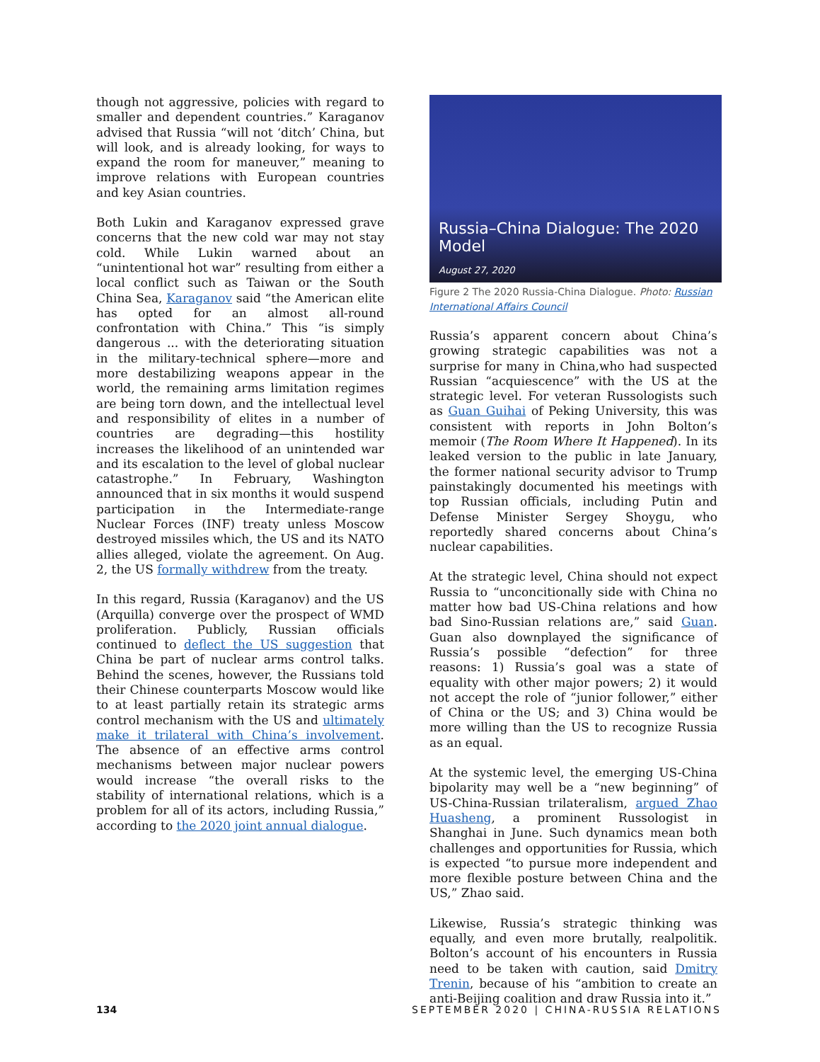though not aggressive, policies with regard to smaller and dependent countries.” Karaganov advised that Russia “will not ‘ditch’ China, but will look, and is already looking, for ways to expand the room for maneuver,” meaning to improve relations with European countries and key Asian countries.
Both Lukin and Karaganov expressed grave concerns that the new cold war may not stay cold. While Lukin warned about an “unintentional hot war” resulting from either a local conflict such as Taiwan or the South China Sea, Karaganov said “the American elite has opted for an almost all-round confrontation with China.” This “is simply dangerous ... with the deteriorating situation in the military-technical sphere—more and more destabilizing weapons appear in the world, the remaining arms limitation regimes are being torn down, and the intellectual level and responsibility of elites in a number of countries are degrading—this hostility increases the likelihood of an unintended war and its escalation to the level of global nuclear catastrophe.” In February, Washington announced that in six months it would suspend participation in the Intermediate-range Nuclear Forces (INF) treaty unless Moscow destroyed missiles which, the US and its NATO allies alleged, violate the agreement. On Aug. 2, the US formally withdrew from the treaty.
In this regard, Russia (Karaganov) and the US (Arquilla) converge over the prospect of WMD proliferation. Publicly, Russian officials continued to deflect the US suggestion that China be part of nuclear arms control talks. Behind the scenes, however, the Russians told their Chinese counterparts Moscow would like to at least partially retain its strategic arms control mechanism with the US and ultimately make it trilateral with China’s involvement. The absence of an effective arms control mechanisms between major nuclear powers would increase “the overall risks to the stability of international relations, which is a problem for all of its actors, including Russia,” according to the 2020 joint annual dialogue.
Russia–China Dialogue: The 2020 Model
August 27, 2020
Figure 2 The 2020 Russia-China Dialogue. Photo: Russian International Affairs Council
Russia’s apparent concern about China’s growing strategic capabilities was not a surprise for many in China,who had suspected Russian “acquiescence” with the US at the strategic level. For veteran Russologists such as Guan Guihai of Peking University, this was consistent with reports in John Bolton’s memoir (The Room Where It Happened). In its leaked version to the public in late January, the former national security advisor to Trump painstakingly documented his meetings with top Russian officials, including Putin and Defense Minister Sergey Shoygu, who reportedly shared concerns about China’s nuclear capabilities.
At the strategic level, China should not expect Russia to “unconcitionally side with China no matter how bad US-China relations and how bad Sino-Russian relations are,” said Guan. Guan also downplayed the significance of Russia’s possible “defection” for three reasons: 1) Russia’s goal was a state of equality with other major powers; 2) it would not accept the role of “junior follower,” either of China or the US; and 3) China would be more willing than the US to recognize Russia as an equal.
At the systemic level, the emerging US-China bipolarity may well be a “new beginning” of US-China-Russian trilateralism, argued Zhao Huasheng, a prominent Russologist in Shanghai in June. Such dynamics mean both challenges and opportunities for Russia, which is expected “to pursue more independent and more flexible posture between China and the US,” Zhao said.
Likewise, Russia’s strategic thinking was equally, and even more brutally, realpolitik. Bolton’s account of his encounters in Russia need to be taken with caution, said Dmitry Trenin, because of his “ambition to create an anti-Beijing coalition and draw Russia into it.”
134 SEPTEMBER 2020 | CHINA-RUSSIA RELATIONS